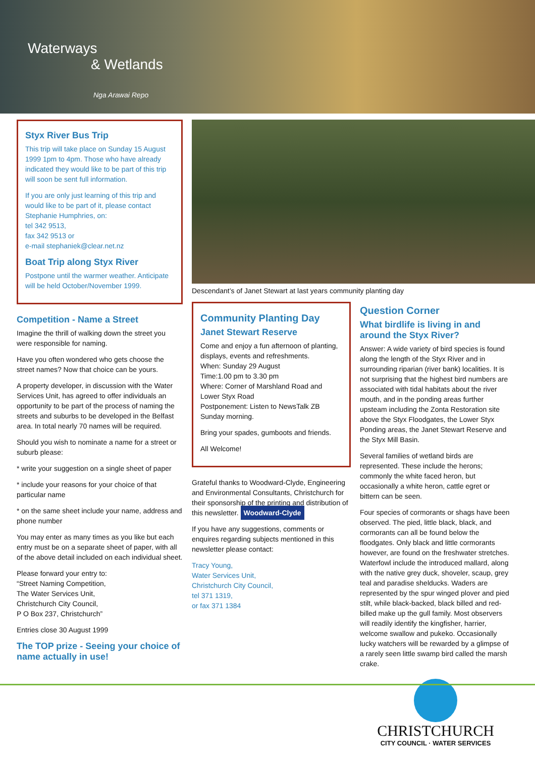Waterways
& Wetlands
Nga Arawai Repo
Styx River Bus Trip
This trip will take place on Sunday 15 August 1999 1pm to 4pm. Those who have already indicated they would like to be part of this trip will soon be sent full information.
If you are only just learning of this trip and would like to be part of it, please contact Stephanie Humphries, on:
tel 342 9513,
fax 342 9513 or
e-mail stephaniek@clear.net.nz
Boat Trip along Styx River
Postpone until the warmer weather. Anticipate will be held October/November 1999.
Competition - Name a Street
Imagine the thrill of walking down the street you were responsible for naming.
Have you often wondered who gets choose the street names? Now that choice can be yours.
A property developer, in discussion with the Water Services Unit, has agreed to offer individuals an opportunity to be part of the process of naming the streets and suburbs to be developed in the Belfast area. In total nearly 70 names will be required.
Should you wish to nominate a name for a street or suburb please:
* write your suggestion on a single sheet of paper
* include your reasons for your choice of that particular name
* on the same sheet include your name, address and phone number
You may enter as many times as you like but each entry must be on a separate sheet of paper, with all of the above detail included on each individual sheet.
Please forward your entry to:
“Street Naming Competition,
The Water Services Unit,
Christchurch City Council,
P O Box 237, Christchurch”
Entries close 30 August 1999
The TOP prize - Seeing your choice of name actually in use!
Descendant’s of Janet Stewart at last years community planting day
Community Planting Day
Janet Stewart Reserve
Come and enjoy a fun afternoon of planting, displays, events and refreshments.
When: Sunday 29 August
Time:1.00 pm to 3.30 pm
Where: Corner of Marshland Road and Lower Styx Road
Postponement: Listen to NewsTalk ZB Sunday morning.
Bring your spades, gumboots and friends.
All Welcome!
Grateful thanks to Woodward-Clyde, Engineering and Environmental Consultants, Christchurch for their sponsorship of the printing and distribution of this newsletter. Woodward-Clyde
If you have any suggestions, comments or enquires regarding subjects mentioned in this newsletter please contact:
Tracy Young,
Water Services Unit,
Christchurch City Council,
tel 371 1319,
or fax 371 1384
Question Corner
What birdlife is living in and around the Styx River?
Answer: A wide variety of bird species is found along the length of the Styx River and in surrounding riparian (river bank) localities. It is not surprising that the highest bird numbers are associated with tidal habitats about the river mouth, and in the ponding areas further upsteam including the Zonta Restoration site above the Styx Floodgates, the Lower Styx Ponding areas, the Janet Stewart Reserve and the Styx Mill Basin.
Several families of wetland birds are represented. These include the herons; commonly the white faced heron, but occasionally a white heron, cattle egret or bittern can be seen.
Four species of cormorants or shags have been observed. The pied, little black, black, and cormorants can all be found below the floodgates. Only black and little cormorants however, are found on the freshwater stretches. Waterfowl include the introduced mallard, along with the native grey duck, shoveler, scaup, grey teal and paradise shelducks. Waders are represented by the spur winged plover and pied stilt, while black-backed, black billed and red-billed make up the gull family. Most observers will readily identify the kingfisher, harrier, welcome swallow and pukeko. Occasionally lucky watchers will be rewarded by a glimpse of a rarely seen little swamp bird called the marsh crake.
CHRISTCHURCH
CITY COUNCIL · WATER SERVICES